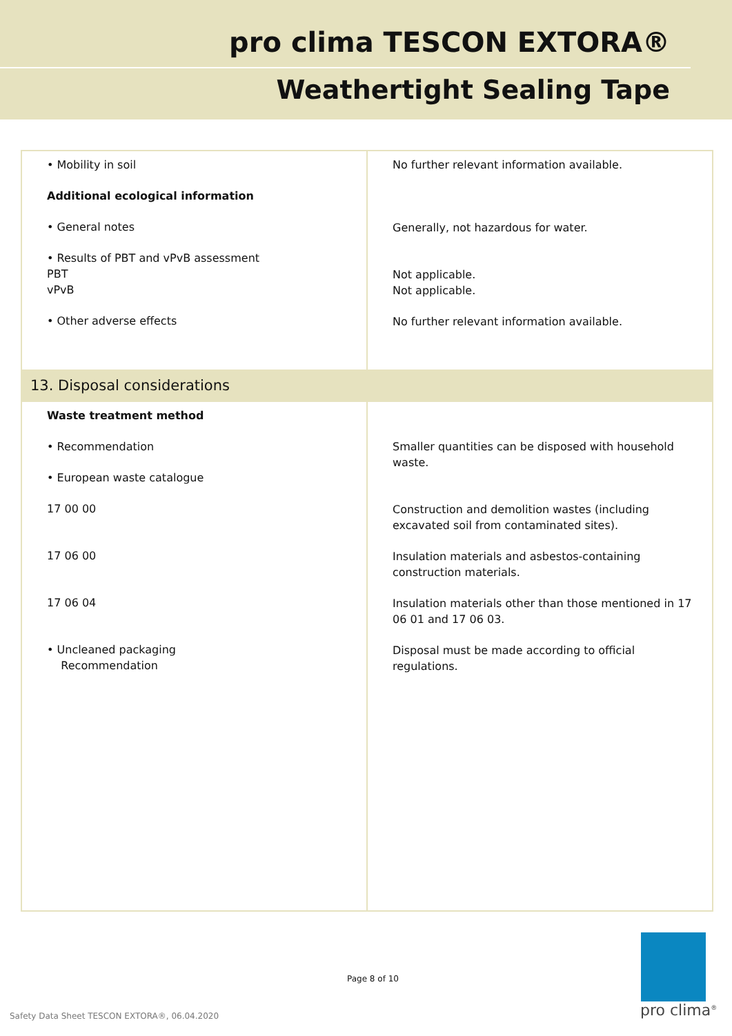pro clima TESCON EXTORA®
Weathertight Sealing Tape
| • Mobility in soil Additional ecological information • General notes • Results of PBT and vPvB assessment PBT vPvB • Other adverse effects | No further relevant information available. Generally, not hazardous for water. Not applicable. Not applicable. No further relevant information available. |
| 13. Disposal considerations | |
| Waste treatment method • Recommendation • European waste catalogue 17 00 00 17 06 00 17 06 04 • Uncleaned packaging Recommendation | Smaller quantities can be disposed with household waste. Construction and demolition wastes (including excavated soil from contaminated sites). Insulation materials and asbestos-containing construction materials. Insulation materials other than those mentioned in 17 06 01 and 17 06 03. Disposal must be made according to official regulations. |
Page 8 of 10
pro clima<sup>®</sup>
Safety Data Sheet TESCON EXTORA®, 06.04.2020